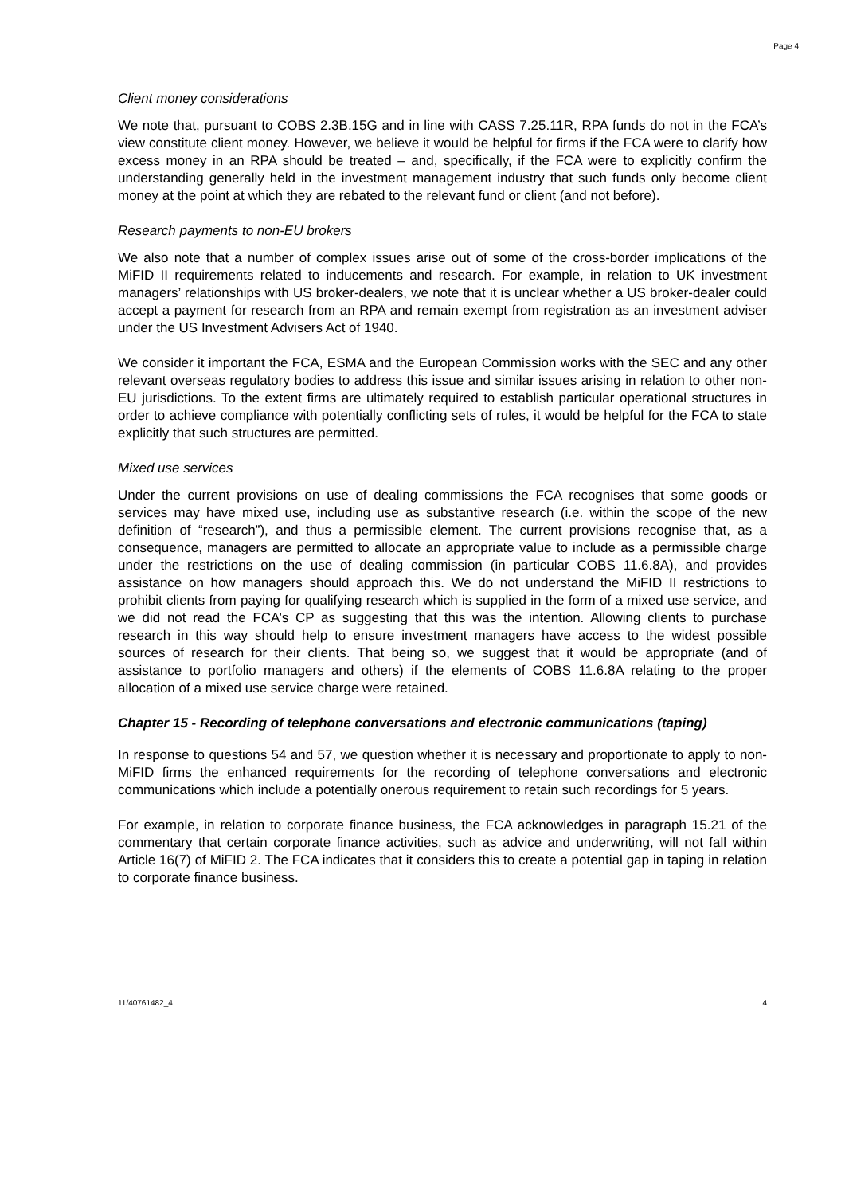Page 4
Client money considerations
We note that, pursuant to COBS 2.3B.15G and in line with CASS 7.25.11R, RPA funds do not in the FCA’s view constitute client money. However, we believe it would be helpful for firms if the FCA were to clarify how excess money in an RPA should be treated – and, specifically, if the FCA were to explicitly confirm the understanding generally held in the investment management industry that such funds only become client money at the point at which they are rebated to the relevant fund or client (and not before).
Research payments to non-EU brokers
We also note that a number of complex issues arise out of some of the cross-border implications of the MiFID II requirements related to inducements and research. For example, in relation to UK investment managers’ relationships with US broker-dealers, we note that it is unclear whether a US broker-dealer could accept a payment for research from an RPA and remain exempt from registration as an investment adviser under the US Investment Advisers Act of 1940.
We consider it important the FCA, ESMA and the European Commission works with the SEC and any other relevant overseas regulatory bodies to address this issue and similar issues arising in relation to other non-EU jurisdictions. To the extent firms are ultimately required to establish particular operational structures in order to achieve compliance with potentially conflicting sets of rules, it would be helpful for the FCA to state explicitly that such structures are permitted.
Mixed use services
Under the current provisions on use of dealing commissions the FCA recognises that some goods or services may have mixed use, including use as substantive research (i.e. within the scope of the new definition of “research”), and thus a permissible element. The current provisions recognise that, as a consequence, managers are permitted to allocate an appropriate value to include as a permissible charge under the restrictions on the use of dealing commission (in particular COBS 11.6.8A), and provides assistance on how managers should approach this. We do not understand the MiFID II restrictions to prohibit clients from paying for qualifying research which is supplied in the form of a mixed use service, and we did not read the FCA’s CP as suggesting that this was the intention. Allowing clients to purchase research in this way should help to ensure investment managers have access to the widest possible sources of research for their clients. That being so, we suggest that it would be appropriate (and of assistance to portfolio managers and others) if the elements of COBS 11.6.8A relating to the proper allocation of a mixed use service charge were retained.
Chapter 15 - Recording of telephone conversations and electronic communications (taping)
In response to questions 54 and 57, we question whether it is necessary and proportionate to apply to non-MiFID firms the enhanced requirements for the recording of telephone conversations and electronic communications which include a potentially onerous requirement to retain such recordings for 5 years.
For example, in relation to corporate finance business, the FCA acknowledges in paragraph 15.21 of the commentary that certain corporate finance activities, such as advice and underwriting, will not fall within Article 16(7) of MiFID 2. The FCA indicates that it considers this to create a potential gap in taping in relation to corporate finance business.
11/40761482_4 4